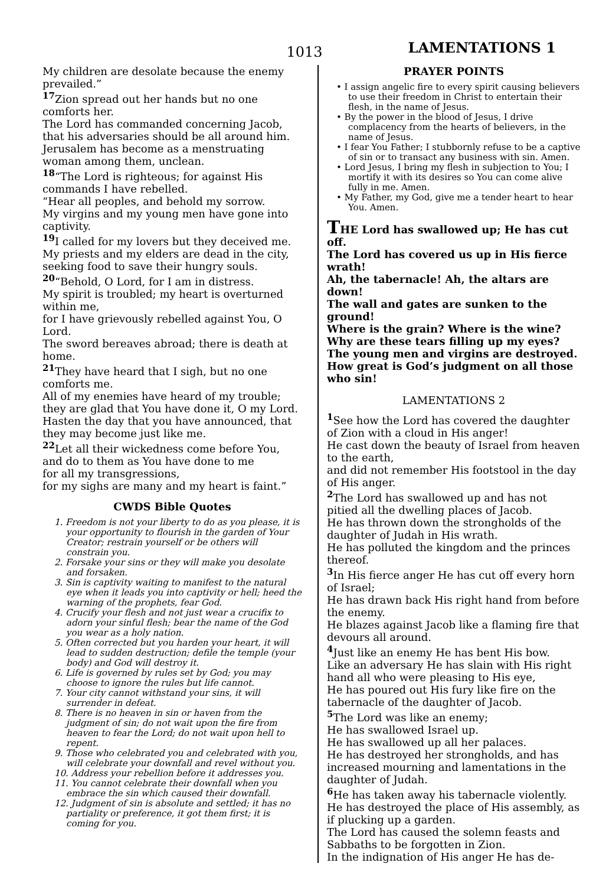1013 LAMENTATIONS 1
My children are desolate because the enemy prevailed.”
<sup>17</sup> Zion spread out her hands but no one comforts her.
The Lord has commanded concerning Jacob, that his adversaries should be all around him.
Jerusalem has become as a menstruating woman among them, unclean.
<sup>18</sup> “The Lord is righteous; for against His commands I have rebelled.
“Hear all peoples, and behold my sorrow.
My virgins and my young men have gone into captivity.
<sup>19</sup> I called for my lovers but they deceived me.
My priests and my elders are dead in the city, seeking food to save their hungry souls.
<sup>20</sup> “Behold, O Lord, for I am in distress.
My spirit is troubled; my heart is overturned within me,
for I have grievously rebelled against You, O Lord.
The sword bereaves abroad; there is death at home.
<sup>21</sup> They have heard that I sigh, but no one comforts me.
All of my enemies have heard of my trouble; they are glad that You have done it, O my Lord.
Hasten the day that you have announced, that they may become just like me.
<sup>22</sup> Let all their wickedness come before You, and do to them as You have done to me
for all my transgressions,
for my sighs are many and my heart is faint.”
CWDS Bible Quotes
1. Freedom is not your liberty to do as you please, it is your opportunity to flourish in the garden of Your Creator; restrain yourself or be others will constrain you.
2. Forsake your sins or they will make you desolate and forsaken.
3. Sin is captivity waiting to manifest to the natural eye when it leads you into captivity or hell; heed the warning of the prophets, fear God.
4. Crucify your flesh and not just wear a crucifix to adorn your sinful flesh; bear the name of the God you wear as a holy nation.
5. Often corrected but you harden your heart, it will lead to sudden destruction; defile the temple (your body) and God will destroy it.
6. Life is governed by rules set by God; you may choose to ignore the rules but life cannot.
7. Your city cannot withstand your sins, it will surrender in defeat.
8. There is no heaven in sin or haven from the judgment of sin; do not wait upon the fire from heaven to fear the Lord; do not wait upon hell to repent.
9. Those who celebrated you and celebrated with you, will celebrate your downfall and revel without you.
10. Address your rebellion before it addresses you.
11. You cannot celebrate their downfall when you embrace the sin which caused their downfall.
12. Judgment of sin is absolute and settled; it has no partiality or preference, it got them first; it is coming for you.
PRAYER POINTS
• I assign angelic fire to every spirit causing believers to use their freedom in Christ to entertain their flesh, in the name of Jesus.
• By the power in the blood of Jesus, I drive complacency from the hearts of believers, in the name of Jesus.
• I fear You Father; I stubbornly refuse to be a captive of sin or to transact any business with sin. Amen.
• Lord Jesus, I bring my flesh in subjection to You; I mortify it with its desires so You can come alive fully in me. Amen.
• My Father, my God, give me a tender heart to hear You. Amen.
THE Lord has swallowed up; He has cut off.
The Lord has covered us up in His fierce wrath!
Ah, the tabernacle! Ah, the altars are down!
The wall and gates are sunken to the ground!
Where is the grain? Where is the wine?
Why are these tears filling up my eyes?
The young men and virgins are destroyed.
How great is God’s judgment on all those who sin!
LAMENTATIONS 2
<sup>1</sup> See how the Lord has covered the daughter of Zion with a cloud in His anger!
He cast down the beauty of Israel from heaven to the earth,
and did not remember His footstool in the day of His anger.
<sup>2</sup> The Lord has swallowed up and has not pitied all the dwelling places of Jacob.
He has thrown down the strongholds of the daughter of Judah in His wrath.
He has polluted the kingdom and the princes thereof.
<sup>3</sup> In His fierce anger He has cut off every horn of Israel;
He has drawn back His right hand from before the enemy.
He blazes against Jacob like a flaming fire that devours all around.
<sup>4</sup> Just like an enemy He has bent His bow.
Like an adversary He has slain with His right hand all who were pleasing to His eye,
He has poured out His fury like fire on the tabernacle of the daughter of Jacob.
<sup>5</sup> The Lord was like an enemy;
He has swallowed Israel up.
He has swallowed up all her palaces.
He has destroyed her strongholds, and has increased mourning and lamentations in the daughter of Judah.
<sup>6</sup>He has taken away his tabernacle violently.
He has destroyed the place of His assembly, as if plucking up a garden.
The Lord has caused the solemn feasts and Sabbaths to be forgotten in Zion.
In the indignation of His anger He has de-